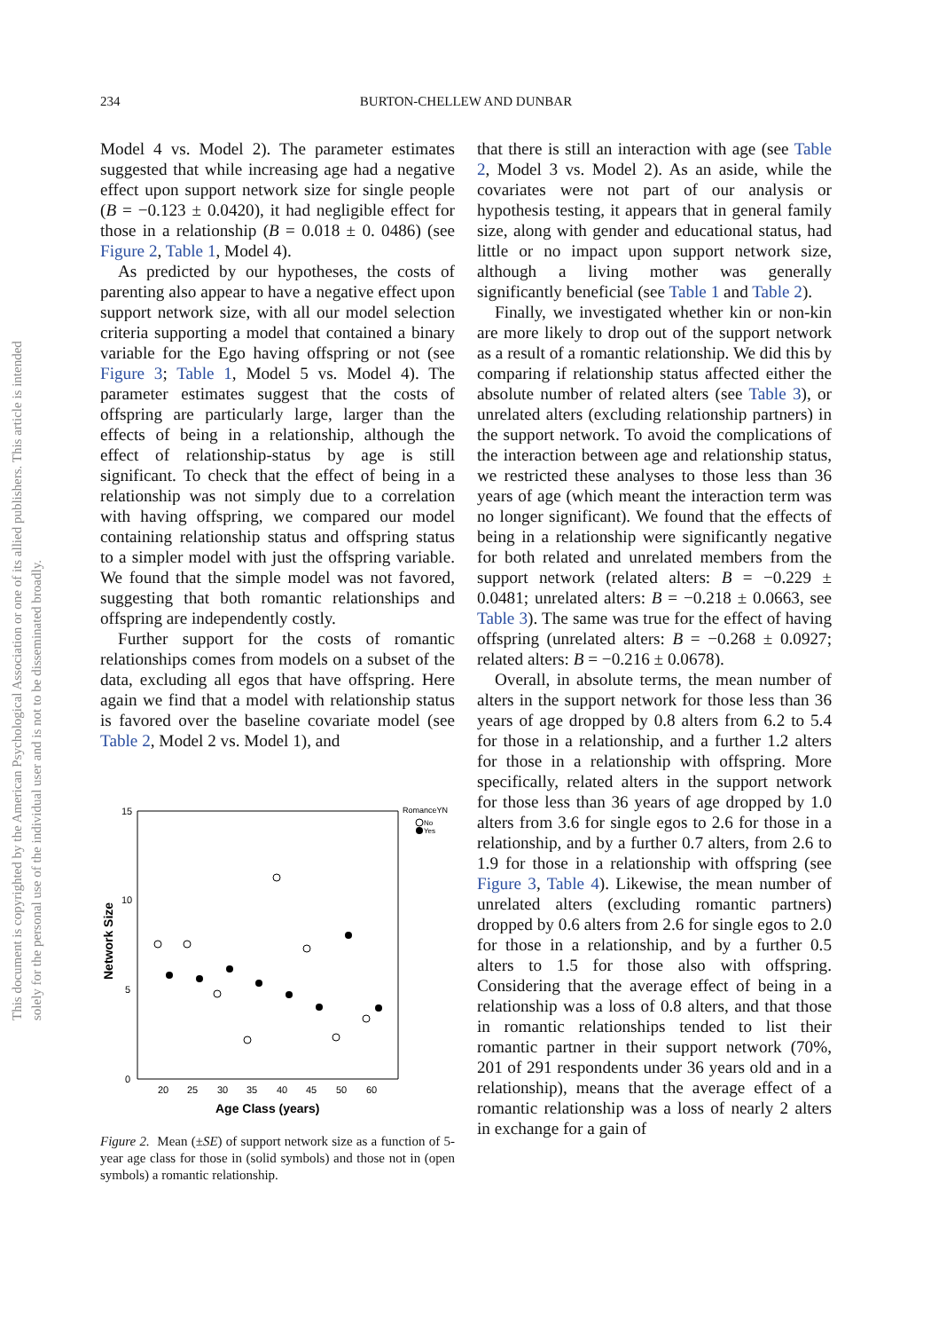234 BURTON-CHELLEW AND DUNBAR
This document is copyrighted by the American Psychological Association or one of its allied publishers. This article is intended solely for the personal use of the individual user and is not to be disseminated broadly.
Model 4 vs. Model 2). The parameter estimates suggested that while increasing age had a negative effect upon support network size for single people (B = −0.123 ± 0.0420), it had negligible effect for those in a relationship (B = 0.018 ± 0. 0486) (see Figure 2, Table 1, Model 4).
As predicted by our hypotheses, the costs of parenting also appear to have a negative effect upon support network size, with all our model selection criteria supporting a model that contained a binary variable for the Ego having offspring or not (see Figure 3; Table 1, Model 5 vs. Model 4). The parameter estimates suggest that the costs of offspring are particularly large, larger than the effects of being in a relationship, although the effect of relationship-status by age is still significant. To check that the effect of being in a relationship was not simply due to a correlation with having offspring, we compared our model containing relationship status and offspring status to a simpler model with just the offspring variable. We found that the simple model was not favored, suggesting that both romantic relationships and offspring are independently costly.
Further support for the costs of romantic relationships comes from models on a subset of the data, excluding all egos that have offspring. Here again we find that a model with relationship status is favored over the baseline covariate model (see Table 2, Model 2 vs. Model 1), and
15
10
5
0
20
25
30
35
40
45
50
60
Age Class (years)
Network Size
RomanceYN
No
Yes
Figure 2. Mean (±SE) of support network size as a function of 5-year age class for those in (solid symbols) and those not in (open symbols) a romantic relationship.
that there is still an interaction with age (see Table 2, Model 3 vs. Model 2). As an aside, while the covariates were not part of our analysis or hypothesis testing, it appears that in general family size, along with gender and educational status, had little or no impact upon support network size, although a living mother was generally significantly beneficial (see Table 1 and Table 2).
Finally, we investigated whether kin or non-kin are more likely to drop out of the support network as a result of a romantic relationship. We did this by comparing if relationship status affected either the absolute number of related alters (see Table 3), or unrelated alters (excluding relationship partners) in the support network. To avoid the complications of the interaction between age and relationship status, we restricted these analyses to those less than 36 years of age (which meant the interaction term was no longer significant). We found that the effects of being in a relationship were significantly negative for both related and unrelated members from the support network (related alters: B = −0.229 ± 0.0481; unrelated alters: B = −0.218 ± 0.0663, see Table 3). The same was true for the effect of having offspring (unrelated alters: B = −0.268 ± 0.0927; related alters: B = −0.216 ± 0.0678).
Overall, in absolute terms, the mean number of alters in the support network for those less than 36 years of age dropped by 0.8 alters from 6.2 to 5.4 for those in a relationship, and a further 1.2 alters for those in a relationship with offspring. More specifically, related alters in the support network for those less than 36 years of age dropped by 1.0 alters from 3.6 for single egos to 2.6 for those in a relationship, and by a further 0.7 alters, from 2.6 to 1.9 for those in a relationship with offspring (see Figure 3, Table 4). Likewise, the mean number of unrelated alters (excluding romantic partners) dropped by 0.6 alters from 2.6 for single egos to 2.0 for those in a relationship, and by a further 0.5 alters to 1.5 for those also with offspring. Considering that the average effect of being in a relationship was a loss of 0.8 alters, and that those in romantic relationships tended to list their romantic partner in their support network (70%, 201 of 291 respondents under 36 years old and in a relationship), means that the average effect of a romantic relationship was a loss of nearly 2 alters in exchange for a gain of